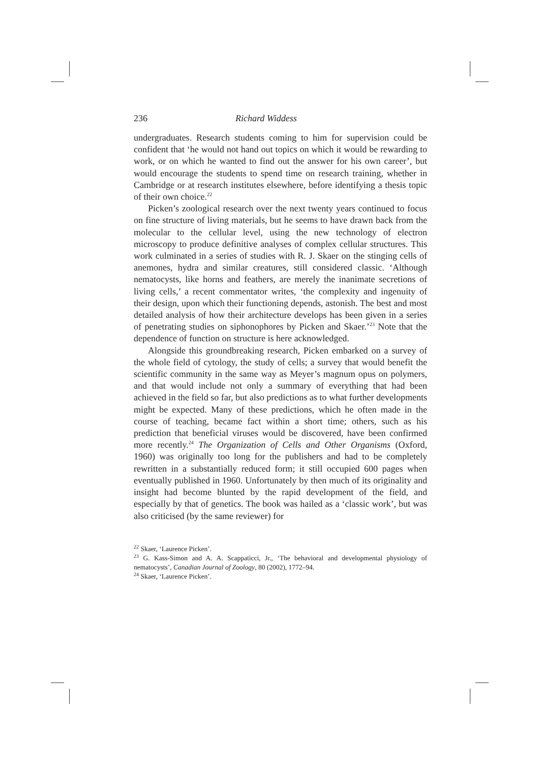236 Richard Widdess
undergraduates. Research students coming to him for supervision could be confident that ‘he would not hand out topics on which it would be rewarding to work, or on which he wanted to find out the answer for his own career’, but would encourage the students to spend time on research training, whether in Cambridge or at research institutes elsewhere, before identifying a thesis topic of their own choice.<sup>22</sup>
Picken’s zoological research over the next twenty years continued to focus on fine structure of living materials, but he seems to have drawn back from the molecular to the cellular level, using the new technology of electron microscopy to produce definitive analyses of complex cellular structures. This work culminated in a series of studies with R. J. Skaer on the stinging cells of anemones, hydra and similar creatures, still considered classic. ‘Although nematocysts, like horns and feathers, are merely the inanimate secretions of living cells,’ a recent commentator writes, ‘the complexity and ingenuity of their design, upon which their functioning depends, astonish. The best and most detailed analysis of how their architecture develops has been given in a series of penetrating studies on siphonophores by Picken and Skaer.’<sup>23</sup> Note that the dependence of function on structure is here acknowledged.
Alongside this groundbreaking research, Picken embarked on a survey of the whole field of cytology, the study of cells; a survey that would benefit the scientific community in the same way as Meyer’s magnum opus on polymers, and that would include not only a summary of everything that had been achieved in the field so far, but also predictions as to what further developments might be expected. Many of these predictions, which he often made in the course of teaching, became fact within a short time; others, such as his prediction that beneficial viruses would be discovered, have been confirmed more recently.<sup>24</sup> The Organization of Cells and Other Organisms (Oxford, 1960) was originally too long for the publishers and had to be completely rewritten in a substantially reduced form; it still occupied 600 pages when eventually published in 1960. Unfortunately by then much of its originality and insight had become blunted by the rapid development of the field, and especially by that of genetics. The book was hailed as a ‘classic work’, but was also criticised (by the same reviewer) for
<sup>22</sup> Skaer, ‘Laurence Picken’.
<sup>23</sup> G. Kass-Simon and A. A. Scappaticci, Jr., ‘The behavioral and developmental physiology of nematocysts’, Canadian Journal of Zoology, 80 (2002), 1772–94.
<sup>24</sup> Skaer, ‘Laurence Picken’.